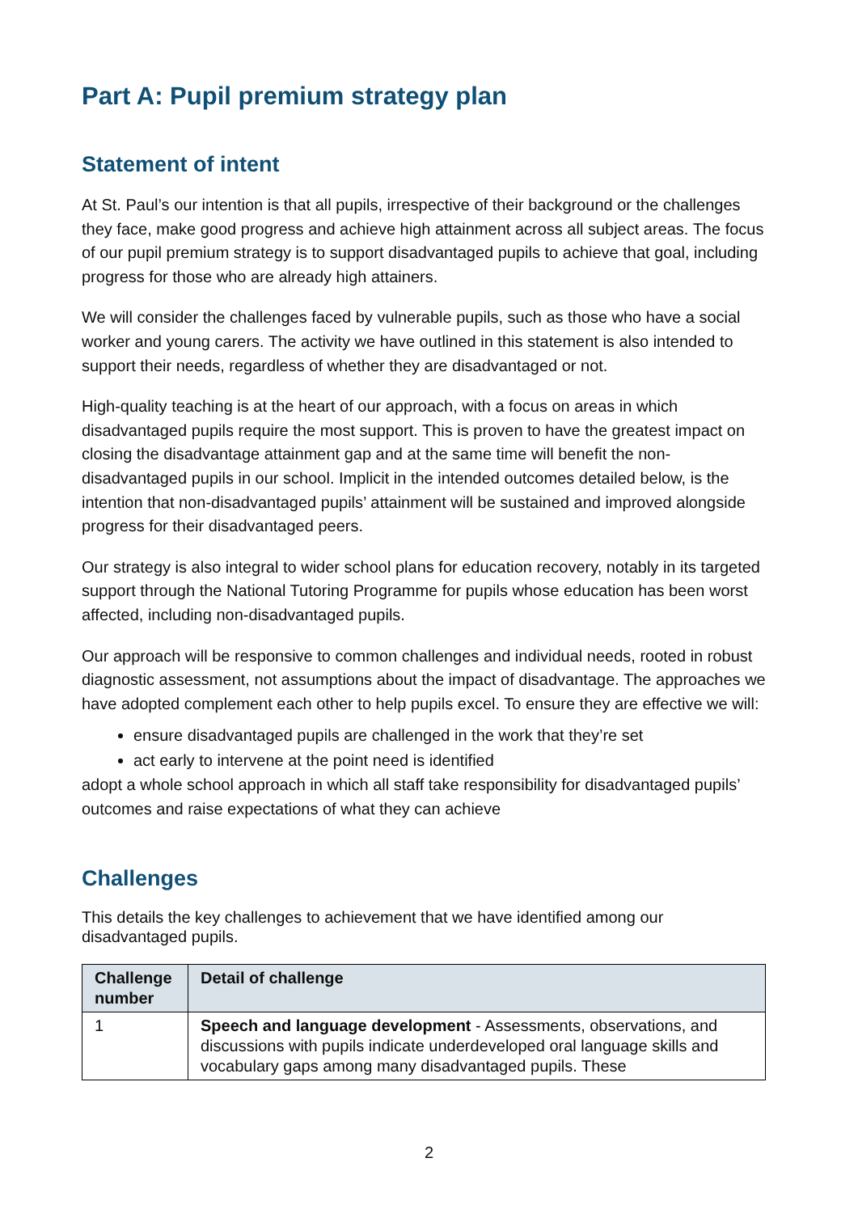Part A: Pupil premium strategy plan
Statement of intent
At St. Paul’s our intention is that all pupils, irrespective of their background or the challenges they face, make good progress and achieve high attainment across all subject areas. The focus of our pupil premium strategy is to support disadvantaged pupils to achieve that goal, including progress for those who are already high attainers.
We will consider the challenges faced by vulnerable pupils, such as those who have a social worker and young carers. The activity we have outlined in this statement is also intended to support their needs, regardless of whether they are disadvantaged or not.
High-quality teaching is at the heart of our approach, with a focus on areas in which disadvantaged pupils require the most support. This is proven to have the greatest impact on closing the disadvantage attainment gap and at the same time will benefit the non-disadvantaged pupils in our school. Implicit in the intended outcomes detailed below, is the intention that non-disadvantaged pupils’ attainment will be sustained and improved alongside progress for their disadvantaged peers.
Our strategy is also integral to wider school plans for education recovery, notably in its targeted support through the National Tutoring Programme for pupils whose education has been worst affected, including non-disadvantaged pupils.
Our approach will be responsive to common challenges and individual needs, rooted in robust diagnostic assessment, not assumptions about the impact of disadvantage. The approaches we have adopted complement each other to help pupils excel. To ensure they are effective we will:
ensure disadvantaged pupils are challenged in the work that they’re set
act early to intervene at the point need is identified
adopt a whole school approach in which all staff take responsibility for disadvantaged pupils’ outcomes and raise expectations of what they can achieve
Challenges
This details the key challenges to achievement that we have identified among our disadvantaged pupils.
| Challenge number | Detail of challenge |
| --- | --- |
| 1 | Speech and language development - Assessments, observations, and discussions with pupils indicate underdeveloped oral language skills and vocabulary gaps among many disadvantaged pupils. These |
2